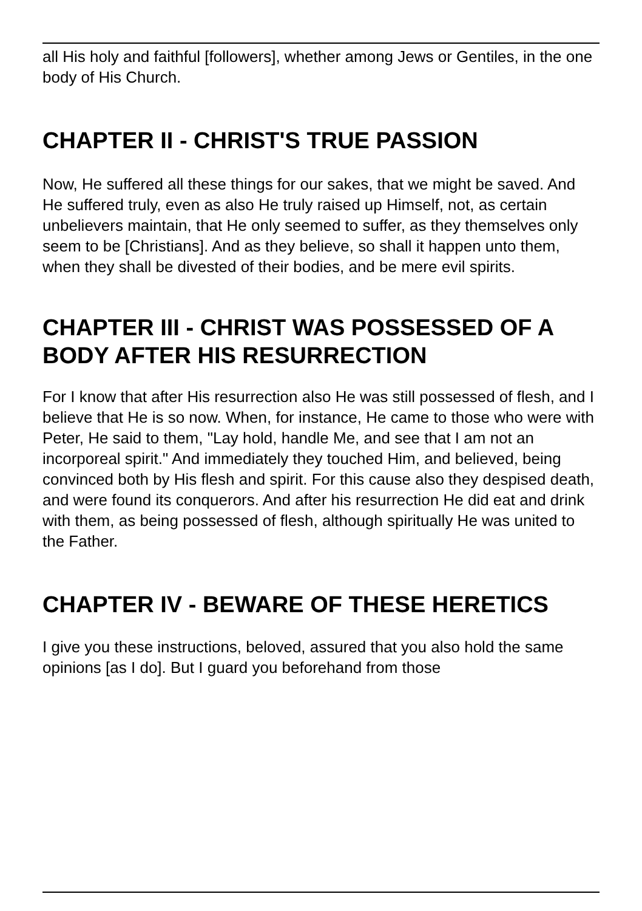all His holy and faithful [followers], whether among Jews or Gentiles, in the one body of His Church.
CHAPTER II - CHRIST'S TRUE PASSION
Now, He suffered all these things for our sakes, that we might be saved. And He suffered truly, even as also He truly raised up Himself, not, as certain unbelievers maintain, that He only seemed to suffer, as they themselves only seem to be [Christians]. And as they believe, so shall it happen unto them, when they shall be divested of their bodies, and be mere evil spirits.
CHAPTER III - CHRIST WAS POSSESSED OF A BODY AFTER HIS RESURRECTION
For I know that after His resurrection also He was still possessed of flesh, and I believe that He is so now. When, for instance, He came to those who were with Peter, He said to them, "Lay hold, handle Me, and see that I am not an incorporeal spirit." And immediately they touched Him, and believed, being convinced both by His flesh and spirit. For this cause also they despised death, and were found its conquerors. And after his resurrection He did eat and drink with them, as being possessed of flesh, although spiritually He was united to the Father.
CHAPTER IV - BEWARE OF THESE HERETICS
I give you these instructions, beloved, assured that you also hold the same opinions [as I do]. But I guard you beforehand from those